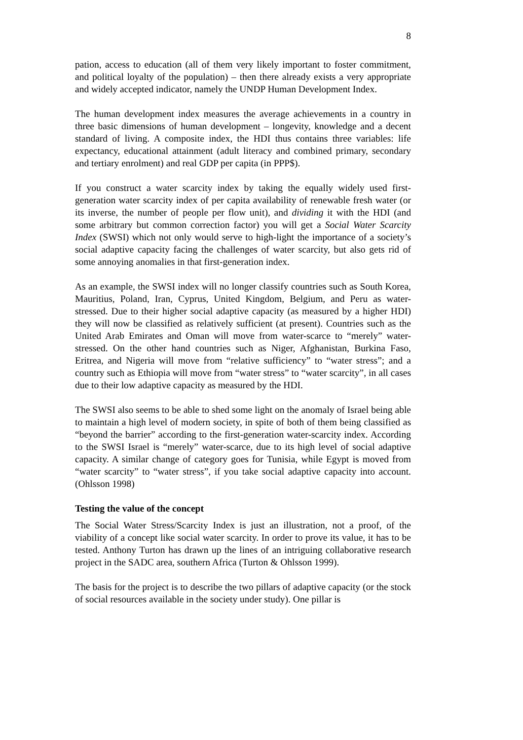8
pation, access to education (all of them very likely important to foster commitment, and political loyalty of the population) – then there already exists a very appropriate and widely accepted indicator, namely the UNDP Human Development Index.
The human development index measures the average achievements in a country in three basic dimensions of human development – longevity, knowledge and a decent standard of living. A composite index, the HDI thus contains three variables: life expectancy, educational attainment (adult literacy and combined primary, secondary and tertiary enrolment) and real GDP per capita (in PPP$).
If you construct a water scarcity index by taking the equally widely used first-generation water scarcity index of per capita availability of renewable fresh water (or its inverse, the number of people per flow unit), and dividing it with the HDI (and some arbitrary but common correction factor) you will get a Social Water Scarcity Index (SWSI) which not only would serve to high-light the importance of a society’s social adaptive capacity facing the challenges of water scarcity, but also gets rid of some annoying anomalies in that first-generation index.
As an example, the SWSI index will no longer classify countries such as South Korea, Mauritius, Poland, Iran, Cyprus, United Kingdom, Belgium, and Peru as water-stressed. Due to their higher social adaptive capacity (as measured by a higher HDI) they will now be classified as relatively sufficient (at present). Countries such as the United Arab Emirates and Oman will move from water-scarce to “merely” water-stressed. On the other hand countries such as Niger, Afghanistan, Burkina Faso, Eritrea, and Nigeria will move from “relative sufficiency” to “water stress”; and a country such as Ethiopia will move from “water stress” to “water scarcity”, in all cases due to their low adaptive capacity as measured by the HDI.
The SWSI also seems to be able to shed some light on the anomaly of Israel being able to maintain a high level of modern society, in spite of both of them being classified as “beyond the barrier” according to the first-generation water-scarcity index. According to the SWSI Israel is “merely” water-scarce, due to its high level of social adaptive capacity. A similar change of category goes for Tunisia, while Egypt is moved from “water scarcity” to “water stress”, if you take social adaptive capacity into account. (Ohlsson 1998)
Testing the value of the concept
The Social Water Stress/Scarcity Index is just an illustration, not a proof, of the viability of a concept like social water scarcity. In order to prove its value, it has to be tested. Anthony Turton has drawn up the lines of an intriguing collaborative research project in the SADC area, southern Africa (Turton & Ohlsson 1999).
The basis for the project is to describe the two pillars of adaptive capacity (or the stock of social resources available in the society under study). One pillar is